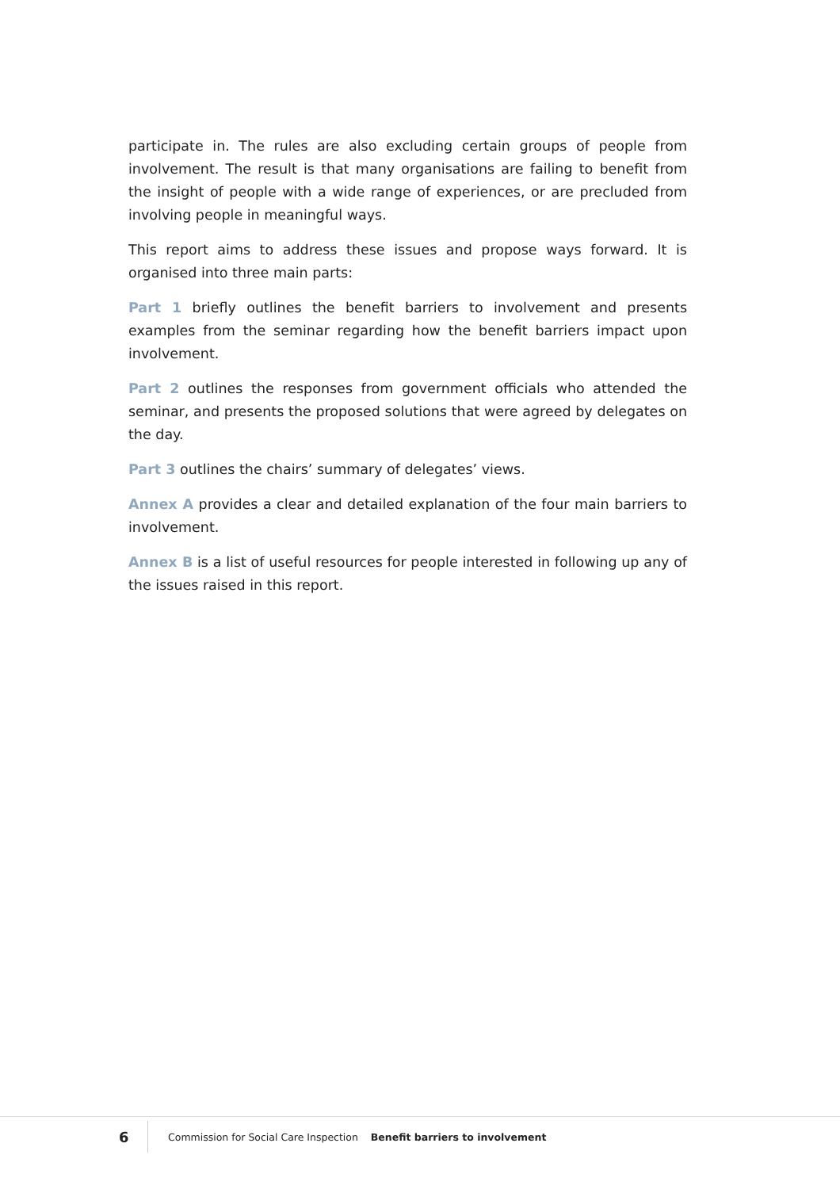participate in. The rules are also excluding certain groups of people from involvement. The result is that many organisations are failing to benefit from the insight of people with a wide range of experiences, or are precluded from involving people in meaningful ways.
This report aims to address these issues and propose ways forward. It is organised into three main parts:
Part 1 briefly outlines the benefit barriers to involvement and presents examples from the seminar regarding how the benefit barriers impact upon involvement.
Part 2 outlines the responses from government officials who attended the seminar, and presents the proposed solutions that were agreed by delegates on the day.
Part 3 outlines the chairs’ summary of delegates’ views.
Annex A provides a clear and detailed explanation of the four main barriers to involvement.
Annex B is a list of useful resources for people interested in following up any of the issues raised in this report.
6
Commission for Social Care Inspection Benefit barriers to involvement